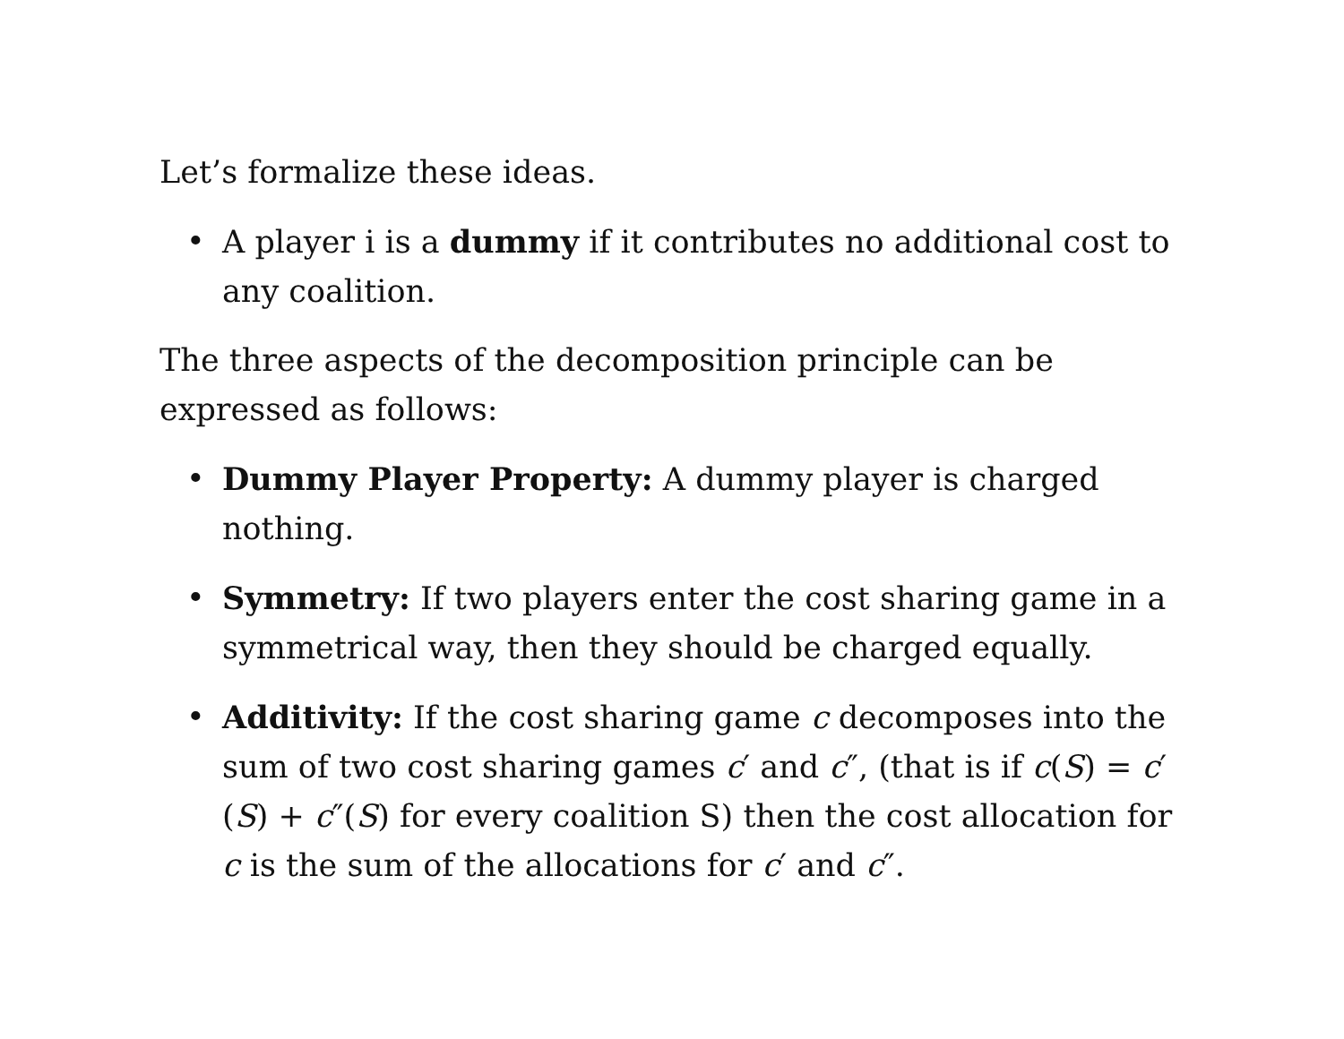Let’s formalize these ideas.
• A player i is a dummy if it contributes no additional cost to any coalition.
The three aspects of the decomposition principle can be expressed as follows:
• Dummy Player Property: A dummy player is charged nothing.
• Symmetry: If two players enter the cost sharing game in a symmetrical way, then they should be charged equally.
• Additivity: If the cost sharing game c decomposes into the sum of two cost sharing games c′ and c″, (that is if c(S) = c′(S) + c″(S) for every coalition S) then the cost allocation for c is the sum of the allocations for c′ and c″.